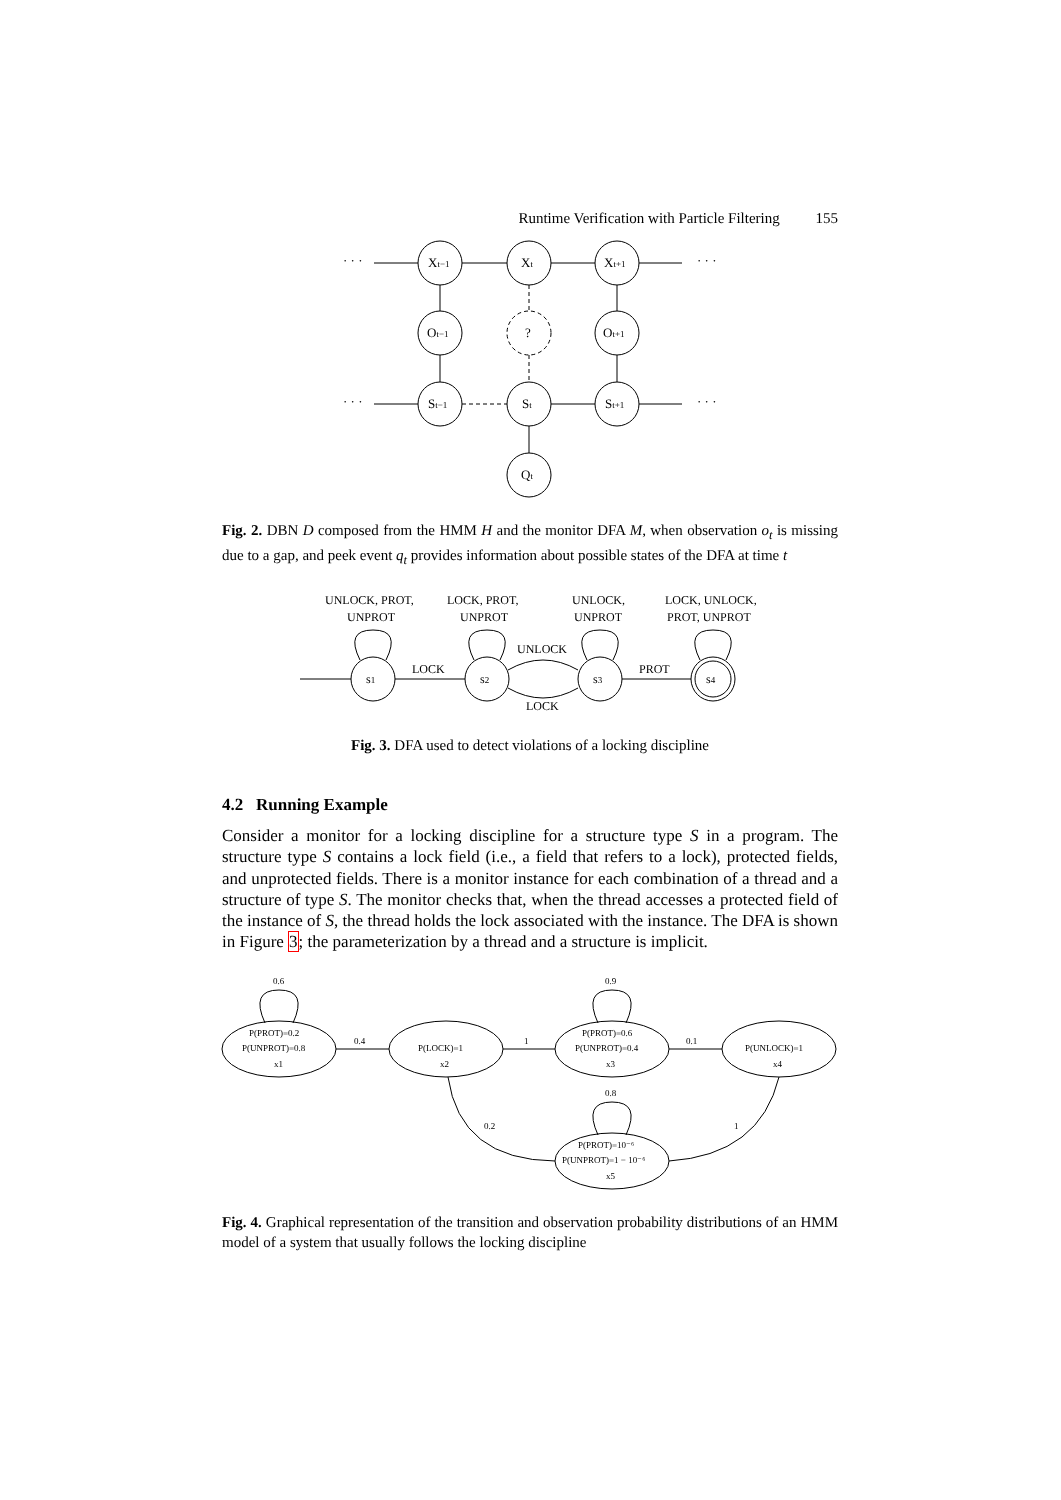Runtime Verification with Particle Filtering 155
· · ·
· · ·
· · ·
· · ·
Xt−1
Xt
Xt+1
Ot−1
?
Ot+1
St−1
St
St+1
Qt
Fig. 2. DBN D composed from the HMM H and the monitor DFA M, when observation o<sub>t</sub> is missing due to a gap, and peek event q<sub>t</sub> provides information about possible states of the DFA at time t
UNLOCK, PROT,
UNPROT
LOCK, PROT,
UNPROT
UNLOCK,
UNPROT
LOCK, UNLOCK,
PROT, UNPROT
UNLOCK
LOCK
PROT
LOCK
s1
s2
s3
s4
Fig. 3. DFA used to detect violations of a locking discipline
4.2 Running Example
Consider a monitor for a locking discipline for a structure type S in a program. The structure type S contains a lock field (i.e., a field that refers to a lock), protected fields, and unprotected fields. There is a monitor instance for each combination of a thread and a structure of type S. The monitor checks that, when the thread accesses a protected field of the instance of S, the thread holds the lock associated with the instance. The DFA is shown in Figure 3; the parameterization by a thread and a structure is implicit.
0.6
0.9
0.8
0.4
1
0.1
1
0.2
P(PROT)=0.2
P(UNPROT)=0.8
x1
P(LOCK)=1
x2
P(PROT)=0.6
P(UNPROT)=0.4
x3
P(UNLOCK)=1
x4
P(PROT)=10⁻⁶
P(UNPROT)=1 − 10⁻⁶
x5
Fig. 4. Graphical representation of the transition and observation probability distributions of an HMM model of a system that usually follows the locking discipline